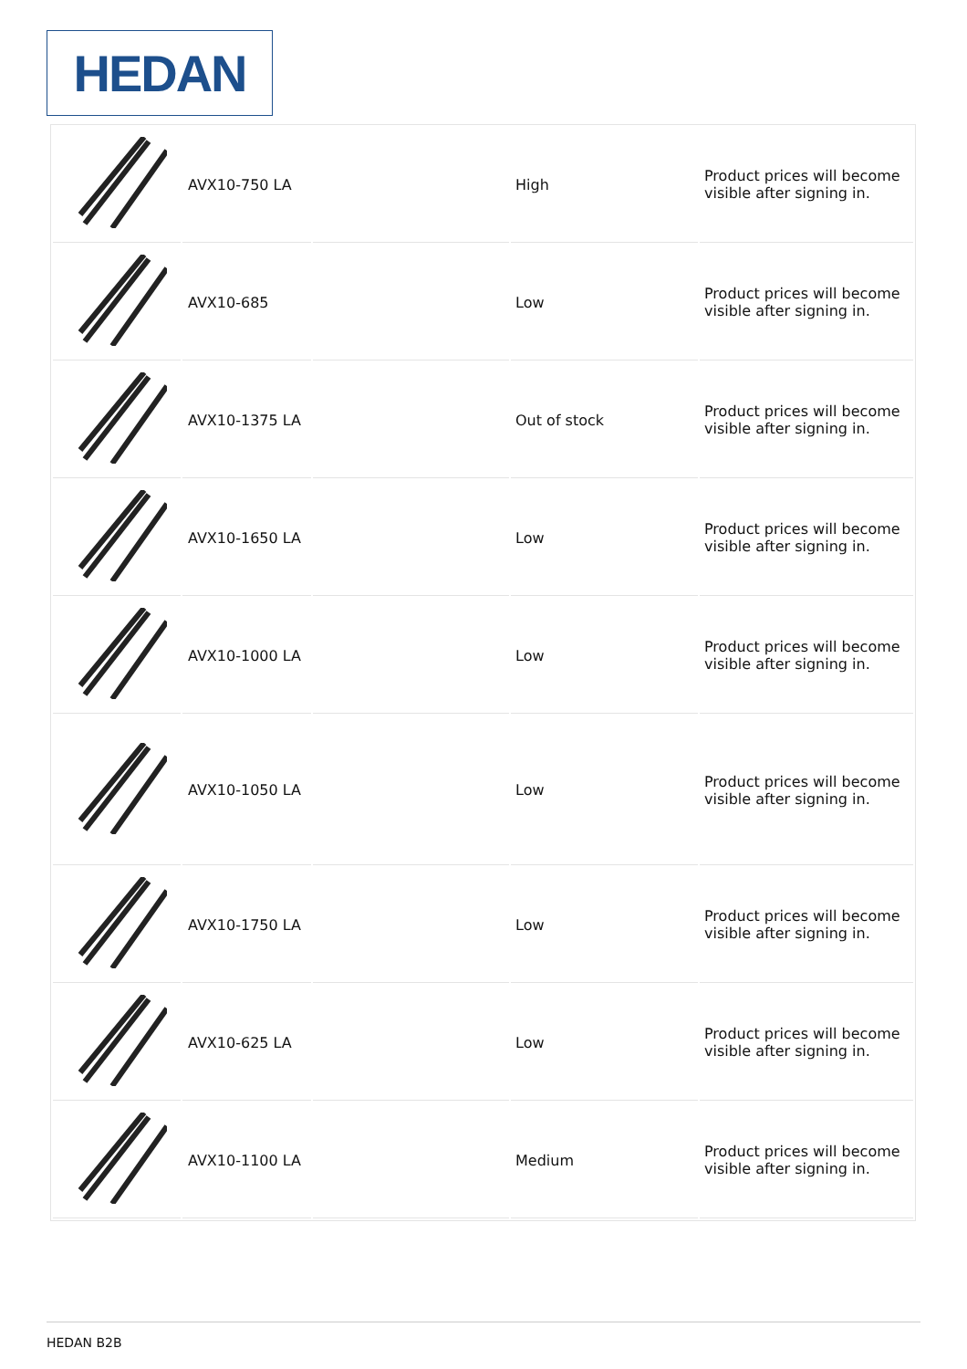HEDAN
| | AVX10-750 LA | | High | Product prices will become visible after signing in. |
| | AVX10-685 | | Low | Product prices will become visible after signing in. |
| | AVX10-1375 LA | | Out of stock | Product prices will become visible after signing in. |
| | AVX10-1650 LA | | Low | Product prices will become visible after signing in. |
| | AVX10-1000 LA | | Low | Product prices will become visible after signing in. |
| | AVX10-1050 LA | | Low | Product prices will become visible after signing in. |
| | AVX10-1750 LA | | Low | Product prices will become visible after signing in. |
| | AVX10-625 LA | | Low | Product prices will become visible after signing in. |
| | AVX10-1100 LA | | Medium | Product prices will become visible after signing in. |
HEDAN B2B